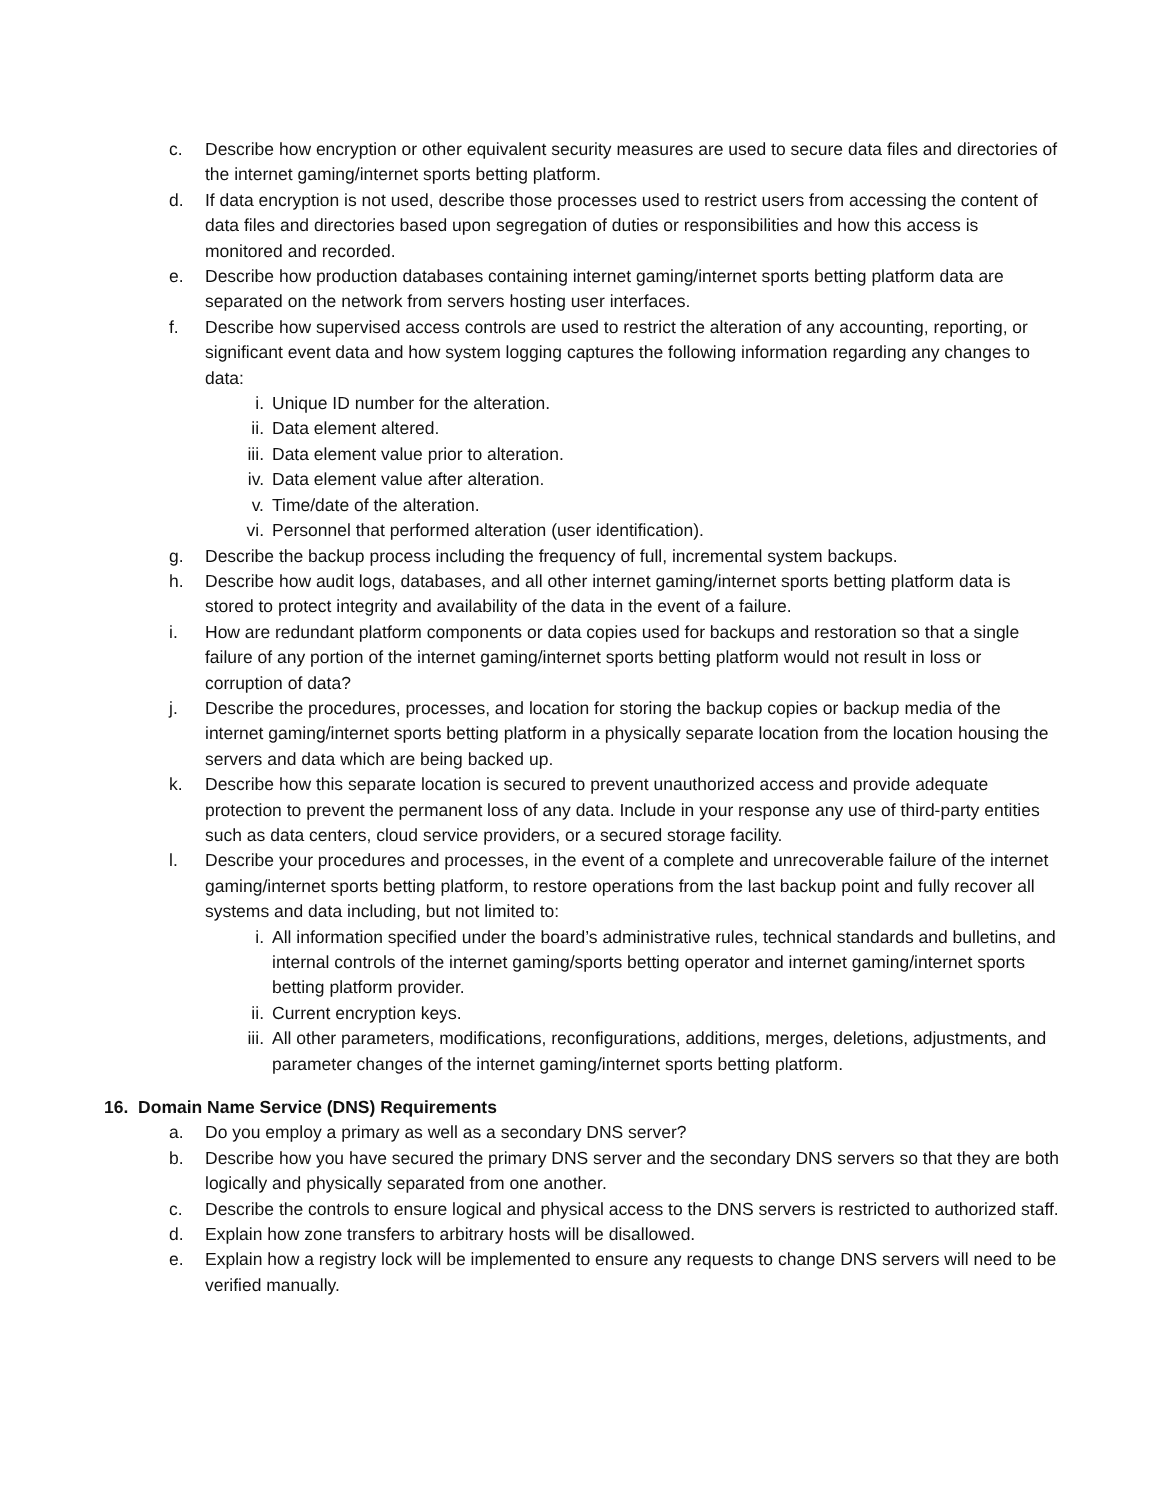c. Describe how encryption or other equivalent security measures are used to secure data files and directories of the internet gaming/internet sports betting platform.
d. If data encryption is not used, describe those processes used to restrict users from accessing the content of data files and directories based upon segregation of duties or responsibilities and how this access is monitored and recorded.
e. Describe how production databases containing internet gaming/internet sports betting platform data are separated on the network from servers hosting user interfaces.
f. Describe how supervised access controls are used to restrict the alteration of any accounting, reporting, or significant event data and how system logging captures the following information regarding any changes to data:
i. Unique ID number for the alteration.
ii. Data element altered.
iii. Data element value prior to alteration.
iv. Data element value after alteration.
v. Time/date of the alteration.
vi. Personnel that performed alteration (user identification).
g. Describe the backup process including the frequency of full, incremental system backups.
h. Describe how audit logs, databases, and all other internet gaming/internet sports betting platform data is stored to protect integrity and availability of the data in the event of a failure.
i. How are redundant platform components or data copies used for backups and restoration so that a single failure of any portion of the internet gaming/internet sports betting platform would not result in loss or corruption of data?
j. Describe the procedures, processes, and location for storing the backup copies or backup media of the internet gaming/internet sports betting platform in a physically separate location from the location housing the servers and data which are being backed up.
k. Describe how this separate location is secured to prevent unauthorized access and provide adequate protection to prevent the permanent loss of any data. Include in your response any use of third-party entities such as data centers, cloud service providers, or a secured storage facility.
l. Describe your procedures and processes, in the event of a complete and unrecoverable failure of the internet gaming/internet sports betting platform, to restore operations from the last backup point and fully recover all systems and data including, but not limited to:
i. All information specified under the board’s administrative rules, technical standards and bulletins, and internal controls of the internet gaming/sports betting operator and internet gaming/internet sports betting platform provider.
ii. Current encryption keys.
iii. All other parameters, modifications, reconfigurations, additions, merges, deletions, adjustments, and parameter changes of the internet gaming/internet sports betting platform.
16. Domain Name Service (DNS) Requirements
a. Do you employ a primary as well as a secondary DNS server?
b. Describe how you have secured the primary DNS server and the secondary DNS servers so that they are both logically and physically separated from one another.
c. Describe the controls to ensure logical and physical access to the DNS servers is restricted to authorized staff.
d. Explain how zone transfers to arbitrary hosts will be disallowed.
e. Explain how a registry lock will be implemented to ensure any requests to change DNS servers will need to be verified manually.